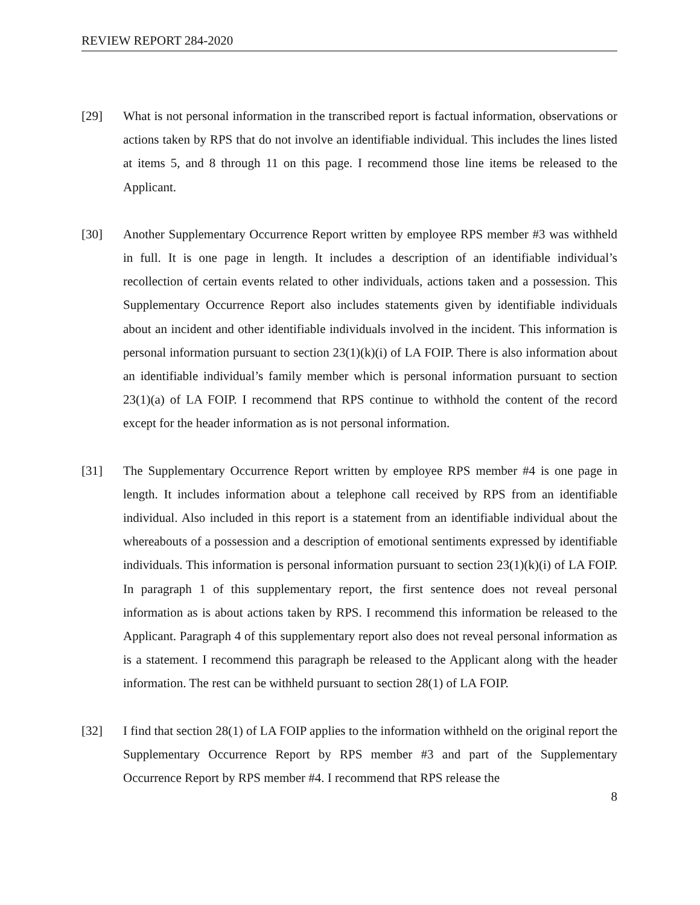REVIEW REPORT 284-2020
[29] What is not personal information in the transcribed report is factual information, observations or actions taken by RPS that do not involve an identifiable individual. This includes the lines listed at items 5, and 8 through 11 on this page. I recommend those line items be released to the Applicant.
[30] Another Supplementary Occurrence Report written by employee RPS member #3 was withheld in full. It is one page in length. It includes a description of an identifiable individual’s recollection of certain events related to other individuals, actions taken and a possession. This Supplementary Occurrence Report also includes statements given by identifiable individuals about an incident and other identifiable individuals involved in the incident. This information is personal information pursuant to section 23(1)(k)(i) of LA FOIP. There is also information about an identifiable individual’s family member which is personal information pursuant to section 23(1)(a) of LA FOIP. I recommend that RPS continue to withhold the content of the record except for the header information as is not personal information.
[31] The Supplementary Occurrence Report written by employee RPS member #4 is one page in length. It includes information about a telephone call received by RPS from an identifiable individual. Also included in this report is a statement from an identifiable individual about the whereabouts of a possession and a description of emotional sentiments expressed by identifiable individuals. This information is personal information pursuant to section 23(1)(k)(i) of LA FOIP. In paragraph 1 of this supplementary report, the first sentence does not reveal personal information as is about actions taken by RPS. I recommend this information be released to the Applicant. Paragraph 4 of this supplementary report also does not reveal personal information as is a statement. I recommend this paragraph be released to the Applicant along with the header information. The rest can be withheld pursuant to section 28(1) of LA FOIP.
[32] I find that section 28(1) of LA FOIP applies to the information withheld on the original report the Supplementary Occurrence Report by RPS member #3 and part of the Supplementary Occurrence Report by RPS member #4. I recommend that RPS release the
8